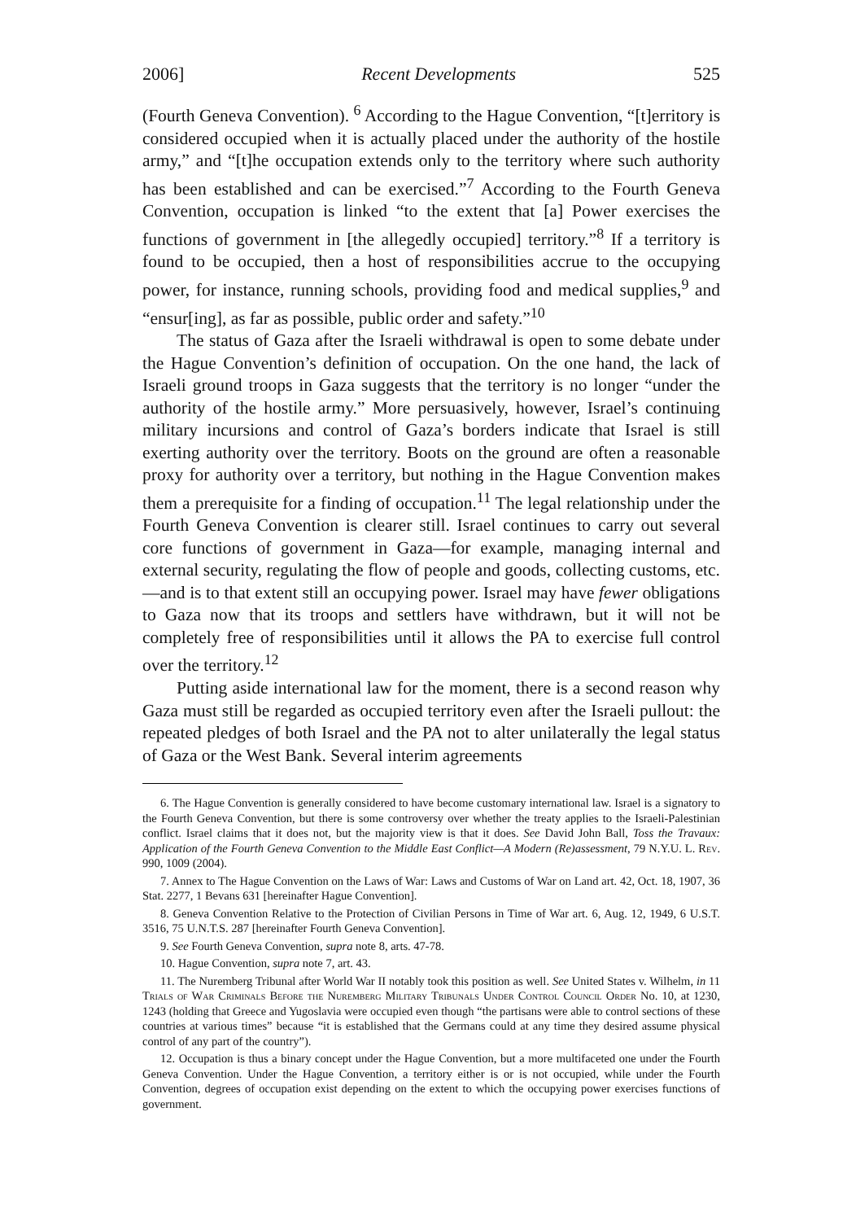2006] Recent Developments 525
(Fourth Geneva Convention). <sup>6</sup> According to the Hague Convention, “[t]erritory is considered occupied when it is actually placed under the authority of the hostile army,” and “[t]he occupation extends only to the territory where such authority has been established and can be exercised.”<sup>7</sup> According to the Fourth Geneva Convention, occupation is linked “to the extent that [a] Power exercises the functions of government in [the allegedly occupied] territory.”<sup>8</sup> If a territory is found to be occupied, then a host of responsibilities accrue to the occupying power, for instance, running schools, providing food and medical supplies,<sup>9</sup> and “ensur[ing], as far as possible, public order and safety.”<sup>10</sup>
The status of Gaza after the Israeli withdrawal is open to some debate under the Hague Convention’s definition of occupation. On the one hand, the lack of Israeli ground troops in Gaza suggests that the territory is no longer “under the authority of the hostile army.” More persuasively, however, Israel’s continuing military incursions and control of Gaza’s borders indicate that Israel is still exerting authority over the territory. Boots on the ground are often a reasonable proxy for authority over a territory, but nothing in the Hague Convention makes them a prerequisite for a finding of occupation.<sup>11</sup> The legal relationship under the Fourth Geneva Convention is clearer still. Israel continues to carry out several core functions of government in Gaza—for example, managing internal and external security, regulating the flow of people and goods, collecting customs, etc.—and is to that extent still an occupying power. Israel may have fewer obligations to Gaza now that its troops and settlers have withdrawn, but it will not be completely free of responsibilities until it allows the PA to exercise full control over the territory.<sup>12</sup>
Putting aside international law for the moment, there is a second reason why Gaza must still be regarded as occupied territory even after the Israeli pullout: the repeated pledges of both Israel and the PA not to alter unilaterally the legal status of Gaza or the West Bank. Several interim agreements
6. The Hague Convention is generally considered to have become customary international law. Israel is a signatory to the Fourth Geneva Convention, but there is some controversy over whether the treaty applies to the Israeli-Palestinian conflict. Israel claims that it does not, but the majority view is that it does. See David John Ball, Toss the Travaux: Application of the Fourth Geneva Convention to the Middle East Conflict—A Modern (Re)assessment, 79 N.Y.U. L. Rev. 990, 1009 (2004).
7. Annex to The Hague Convention on the Laws of War: Laws and Customs of War on Land art. 42, Oct. 18, 1907, 36 Stat. 2277, 1 Bevans 631 [hereinafter Hague Convention].
8. Geneva Convention Relative to the Protection of Civilian Persons in Time of War art. 6, Aug. 12, 1949, 6 U.S.T. 3516, 75 U.N.T.S. 287 [hereinafter Fourth Geneva Convention].
9. See Fourth Geneva Convention, supra note 8, arts. 47-78.
10. Hague Convention, supra note 7, art. 43.
11. The Nuremberg Tribunal after World War II notably took this position as well. See United States v. Wilhelm, in 11 Trials of War Criminals Before the Nuremberg Military Tribunals Under Control Council Order No. 10, at 1230, 1243 (holding that Greece and Yugoslavia were occupied even though “the partisans were able to control sections of these countries at various times” because “it is established that the Germans could at any time they desired assume physical control of any part of the country”).
12. Occupation is thus a binary concept under the Hague Convention, but a more multifaceted one under the Fourth Geneva Convention. Under the Hague Convention, a territory either is or is not occupied, while under the Fourth Convention, degrees of occupation exist depending on the extent to which the occupying power exercises functions of government.